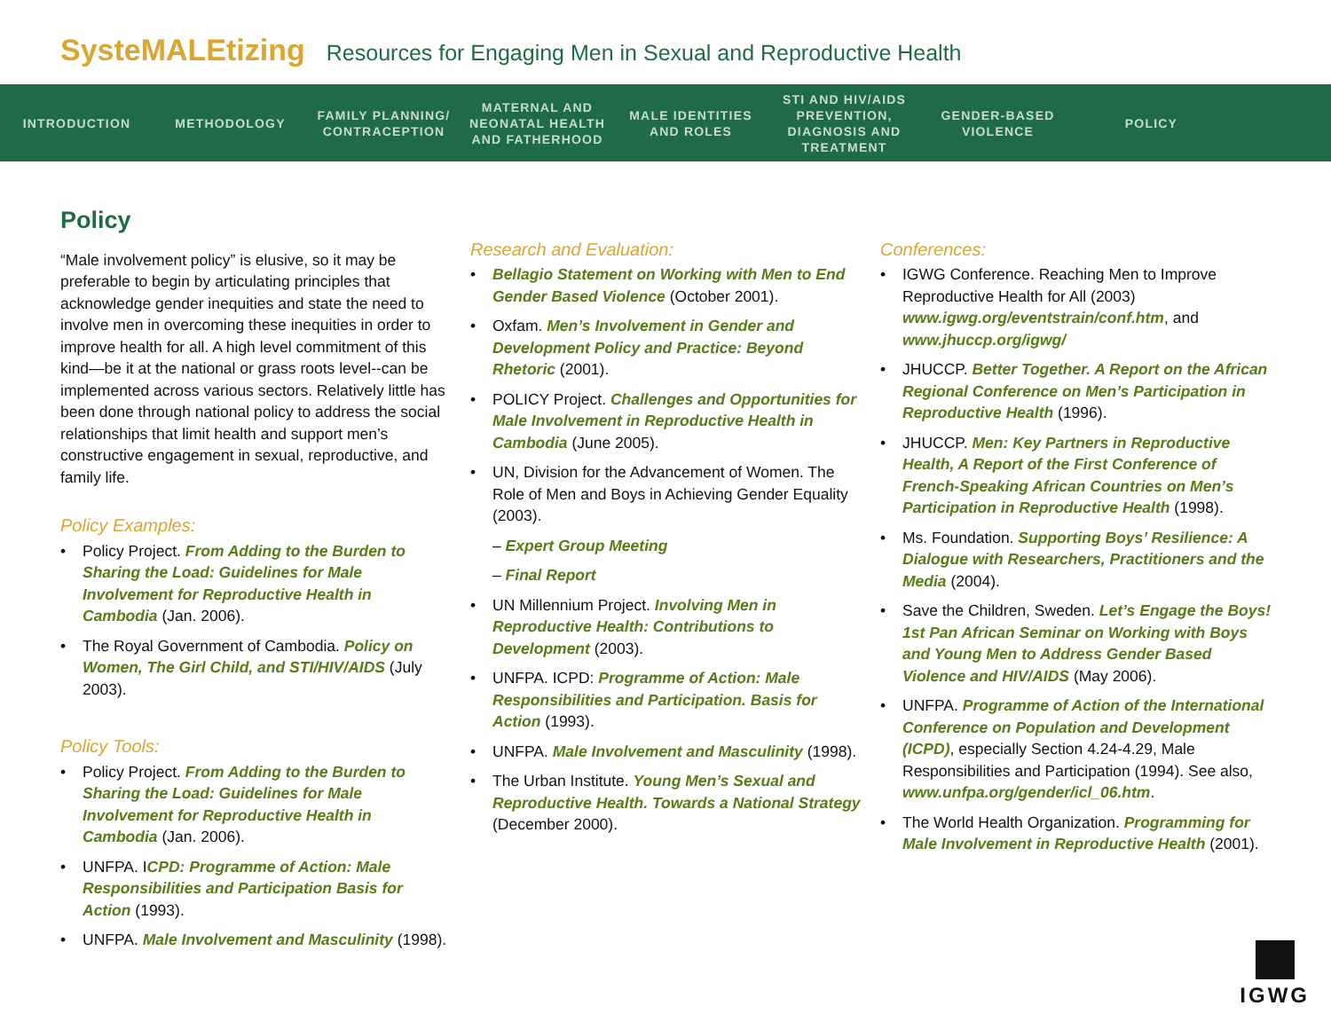SysteMALEtizing Resources for Engaging Men in Sexual and Reproductive Health
INTRODUCTION METHODOLOGY
FAMILY PLANNING/ CONTRACEPTION
MATERNAL AND NEONATAL HEALTH AND FATHERHOOD
MALE IDENTITIES AND ROLES
STI AND HIV/AIDS PREVENTION, DIAGNOSIS AND TREATMENT
GENDER-BASED VIOLENCE
POLICY
Policy
“Male involvement policy” is elusive, so it may be preferable to begin by articulating principles that acknowledge gender inequities and state the need to involve men in overcoming these inequities in order to improve health for all. A high level commitment of this kind—be it at the national or grass roots level--can be implemented across various sectors. Relatively little has been done through national policy to address the social relationships that limit health and support men’s constructive engagement in sexual, reproductive, and family life.
Policy Examples:
Policy Project. From Adding to the Burden to Sharing the Load: Guidelines for Male Involvement for Reproductive Health in Cambodia (Jan. 2006).
The Royal Government of Cambodia. Policy on Women, The Girl Child, and STI/HIV/AIDS (July 2003).
Policy Tools:
Policy Project. From Adding to the Burden to Sharing the Load: Guidelines for Male Involvement for Reproductive Health in Cambodia (Jan. 2006).
UNFPA. ICPD: Programme of Action: Male Responsibilities and Participation Basis for Action (1993).
UNFPA. Male Involvement and Masculinity (1998).
Research and Evaluation:
Bellagio Statement on Working with Men to End Gender Based Violence (October 2001).
Oxfam. Men’s Involvement in Gender and Development Policy and Practice: Beyond Rhetoric (2001).
POLICY Project. Challenges and Opportunities for Male Involvement in Reproductive Health in Cambodia (June 2005).
UN, Division for the Advancement of Women. The Role of Men and Boys in Achieving Gender Equality (2003).
– Expert Group Meeting
– Final Report
UN Millennium Project. Involving Men in Reproductive Health: Contributions to Development (2003).
UNFPA. ICPD: Programme of Action: Male Responsibilities and Participation. Basis for Action (1993).
UNFPA. Male Involvement and Masculinity (1998).
The Urban Institute. Young Men’s Sexual and Reproductive Health. Towards a National Strategy (December 2000).
Conferences:
IGWG Conference. Reaching Men to Improve Reproductive Health for All (2003) www.igwg.org/eventstrain/conf.htm, and www.jhuccp.org/igwg/
JHUCCP. Better Together. A Report on the African Regional Conference on Men’s Participation in Reproductive Health (1996).
JHUCCP. Men: Key Partners in Reproductive Health, A Report of the First Conference of French-Speaking African Countries on Men’s Participation in Reproductive Health (1998).
Ms. Foundation. Supporting Boys’ Resilience: A Dialogue with Researchers, Practitioners and the Media (2004).
Save the Children, Sweden. Let’s Engage the Boys! 1st Pan African Seminar on Working with Boys and Young Men to Address Gender Based Violence and HIV/AIDS (May 2006).
UNFPA. Programme of Action of the International Conference on Population and Development (ICPD), especially Section 4.24-4.29, Male Responsibilities and Participation (1994). See also, www.unfpa.org/gender/icl_06.htm.
The World Health Organization. Programming for Male Involvement in Reproductive Health (2001).
IGWG